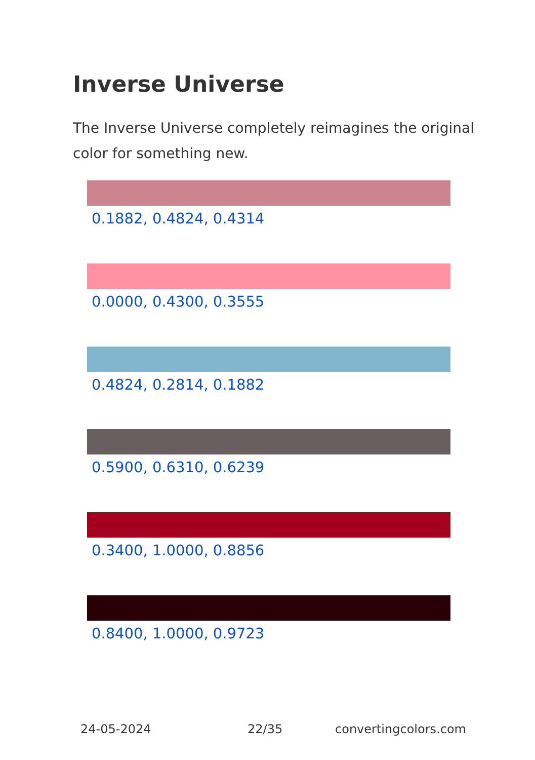Inverse Universe
The Inverse Universe completely reimagines the original color for something new.
0.1882, 0.4824, 0.4314
0.0000, 0.4300, 0.3555
0.4824, 0.2814, 0.1882
0.5900, 0.6310, 0.6239
0.3400, 1.0000, 0.8856
0.8400, 1.0000, 0.9723
24-05-2024 22/35 convertingcolors.com